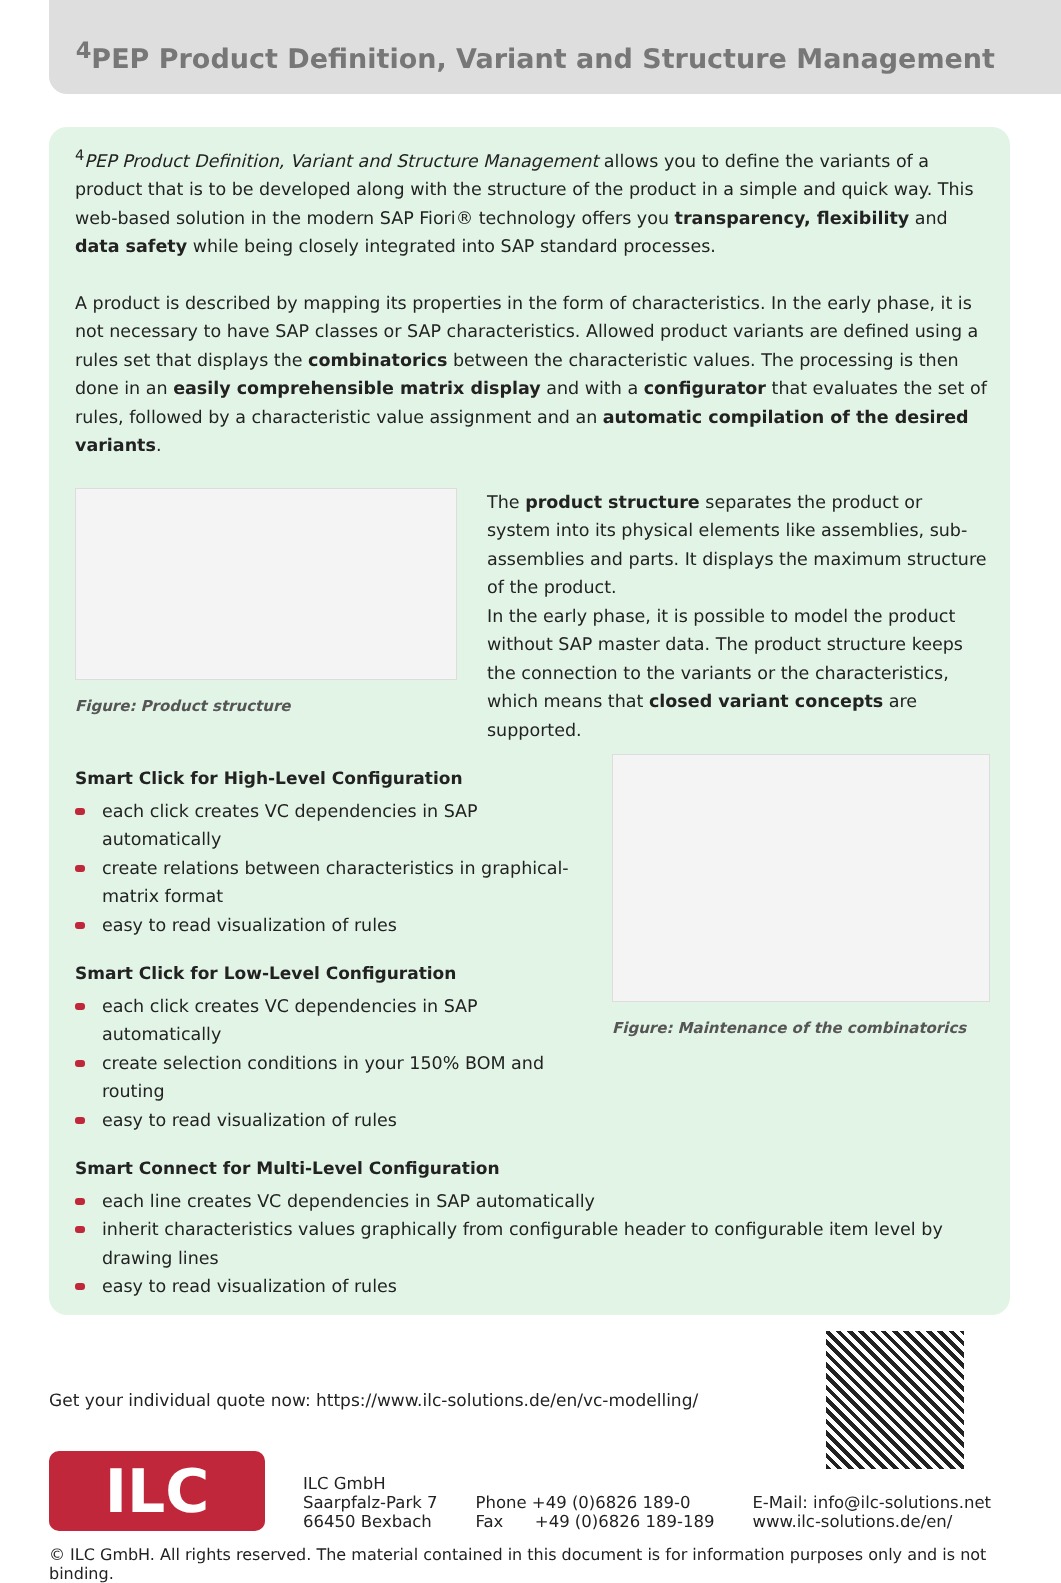<sup>4</sup> PEP Product Definition, Variant and Structure Management
<sup>4</sup> PEP Product Definition, Variant and Structure Management allows you to define the variants of a product that is to be developed along with the structure of the product in a simple and quick way. This web-based solution in the modern SAP Fiori® technology offers you transparency, flexibility and data safety while being closely integrated into SAP standard processes.
A product is described by mapping its properties in the form of characteristics. In the early phase, it is not necessary to have SAP classes or SAP characteristics. Allowed product variants are defined using a rules set that displays the combinatorics between the characteristic values. The processing is then done in an easily comprehensible matrix display and with a configurator that evaluates the set of rules, followed by a characteristic value assignment and an automatic compilation of the desired variants.
Figure: Product structure
The product structure separates the product or system into its physical elements like assemblies, sub-assemblies and parts. It displays the maximum structure of the product.
In the early phase, it is possible to model the product without SAP master data. The product structure keeps the connection to the variants or the characteristics, which means that closed variant concepts are supported.
Smart Click for High-Level Configuration
each click creates VC dependencies in SAP automatically
create relations between characteristics in graphical-matrix format
easy to read visualization of rules
Smart Click for Low-Level Configuration
each click creates VC dependencies in SAP automatically
create selection conditions in your 150% BOM and routing
easy to read visualization of rules
Figure: Maintenance of the combinatorics
Smart Connect for Multi-Level Configuration
each line creates VC dependencies in SAP automatically
inherit characteristics values graphically from configurable header to configurable item level by drawing lines
easy to read visualization of rules
Get your individual quote now: https://www.ilc-solutions.de/en/vc-modelling/
ILC
ILC GmbH
Saarpfalz-Park 7
66450 Bexbach
Phone +49 (0)6826 189-0
Fax +49 (0)6826 189-189
E-Mail: info@ilc-solutions.net
www.ilc-solutions.de/en/
© ILC GmbH. All rights reserved. The material contained in this document is for information purposes only and is not binding.